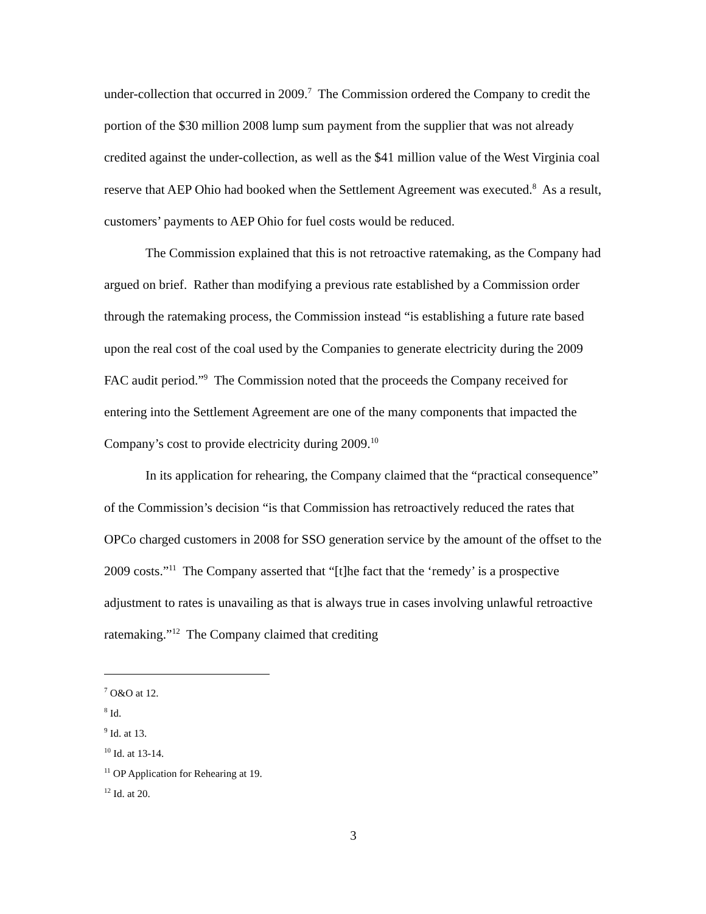under-collection that occurred in 2009.<sup>7</sup> The Commission ordered the Company to credit the portion of the $30 million 2008 lump sum payment from the supplier that was not already credited against the under-collection, as well as the $41 million value of the West Virginia coal reserve that AEP Ohio had booked when the Settlement Agreement was executed.<sup>8</sup> As a result, customers’ payments to AEP Ohio for fuel costs would be reduced.
The Commission explained that this is not retroactive ratemaking, as the Company had argued on brief. Rather than modifying a previous rate established by a Commission order through the ratemaking process, the Commission instead “is establishing a future rate based upon the real cost of the coal used by the Companies to generate electricity during the 2009 FAC audit period.”<sup>9</sup> The Commission noted that the proceeds the Company received for entering into the Settlement Agreement are one of the many components that impacted the Company’s cost to provide electricity during 2009.<sup>10</sup>
In its application for rehearing, the Company claimed that the “practical consequence” of the Commission’s decision “is that Commission has retroactively reduced the rates that OPCo charged customers in 2008 for SSO generation service by the amount of the offset to the 2009 costs.”<sup>11</sup> The Company asserted that “[t]he fact that the ‘remedy’ is a prospective adjustment to rates is unavailing as that is always true in cases involving unlawful retroactive ratemaking.”<sup>12</sup> The Company claimed that crediting
<sup>7</sup> O&O at 12.
<sup>8</sup> Id.
<sup>9</sup> Id. at 13.
<sup>10</sup> Id. at 13-14.
<sup>11</sup> OP Application for Rehearing at 19.
<sup>12</sup> Id. at 20.
3